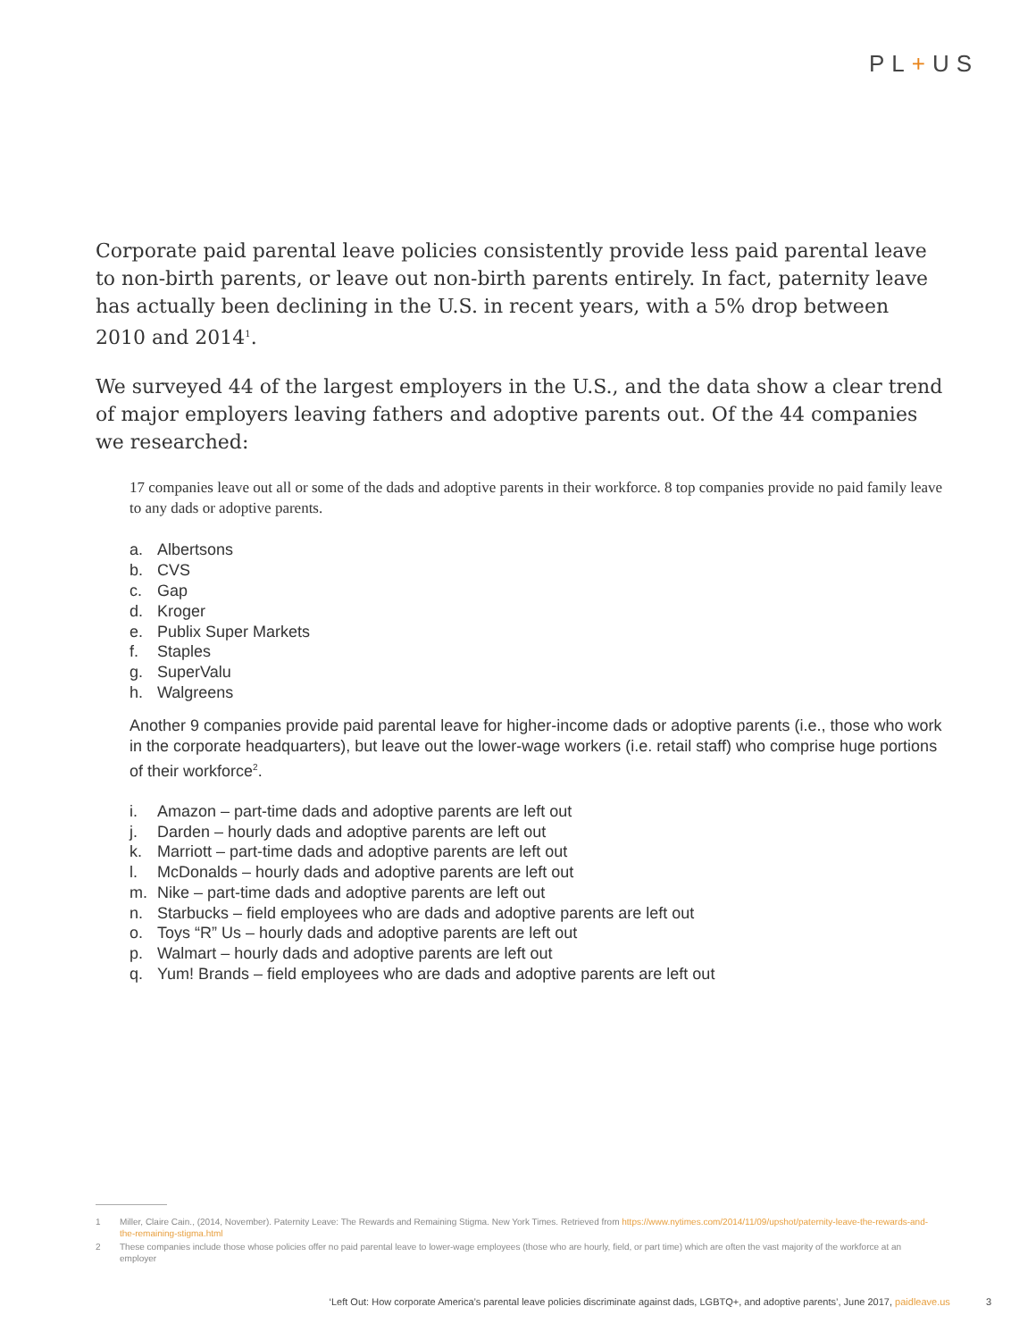PL+US
Corporate paid parental leave policies consistently provide less paid parental leave to non-birth parents, or leave out non-birth parents entirely. In fact, paternity leave has actually been declining in the U.S. in recent years, with a 5% drop between 2010 and 2014<sup>1</sup>.
We surveyed 44 of the largest employers in the U.S., and the data show a clear trend of major employers leaving fathers and adoptive parents out. Of the 44 companies we researched:
17 companies leave out all or some of the dads and adoptive parents in their workforce. 8 top companies provide no paid family leave to any dads or adoptive parents.
a. Albertsons
b. CVS
c. Gap
d. Kroger
e. Publix Super Markets
f. Staples
g. SuperValu
h. Walgreens
Another 9 companies provide paid parental leave for higher-income dads or adoptive parents (i.e., those who work in the corporate headquarters), but leave out the lower-wage workers (i.e. retail staff) who comprise huge portions of their workforce<sup>2</sup>.
i. Amazon – part-time dads and adoptive parents are left out
j. Darden – hourly dads and adoptive parents are left out
k. Marriott – part-time dads and adoptive parents are left out
l. McDonalds – hourly dads and adoptive parents are left out
m. Nike – part-time dads and adoptive parents are left out
n. Starbucks – field employees who are dads and adoptive parents are left out
o. Toys “R” Us – hourly dads and adoptive parents are left out
p. Walmart – hourly dads and adoptive parents are left out
q. Yum! Brands – field employees who are dads and adoptive parents are left out
1 Miller, Claire Cain., (2014, November). Paternity Leave: The Rewards and Remaining Stigma. New York Times. Retrieved from https://www.nytimes.com/2014/11/09/upshot/paternity-leave-the-rewards-and-the-remaining-stigma.html
2 These companies include those whose policies offer no paid parental leave to lower-wage employees (those who are hourly, field, or part time) which are often the vast majority of the workforce at an employer
‘Left Out: How corporate America’s parental leave policies discriminate against dads, LGBTQ+, and adoptive parents’, June 2017, paidleave.us 3